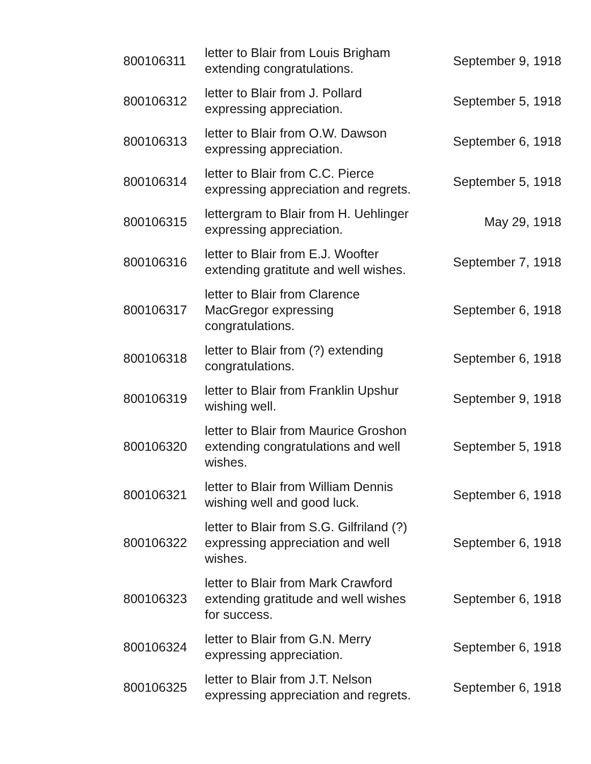| 800106311 | letter to Blair from Louis Brigham extending congratulations. | September 9, 1918 |
| 800106312 | letter to Blair from J. Pollard expressing appreciation. | September 5, 1918 |
| 800106313 | letter to Blair from O.W. Dawson expressing appreciation. | September 6, 1918 |
| 800106314 | letter to Blair from C.C. Pierce expressing appreciation and regrets. | September 5, 1918 |
| 800106315 | lettergram to Blair from H. Uehlinger expressing appreciation. | May 29, 1918 |
| 800106316 | letter to Blair from E.J. Woofter extending gratitute and well wishes. | September 7, 1918 |
| 800106317 | letter to Blair from Clarence MacGregor expressing congratulations. | September 6, 1918 |
| 800106318 | letter to Blair from (?) extending congratulations. | September 6, 1918 |
| 800106319 | letter to Blair from Franklin Upshur wishing well. | September 9, 1918 |
| 800106320 | letter to Blair from Maurice Groshon extending congratulations and well wishes. | September 5, 1918 |
| 800106321 | letter to Blair from William Dennis wishing well and good luck. | September 6, 1918 |
| 800106322 | letter to Blair from S.G. Gilfriland (?) expressing appreciation and well wishes. | September 6, 1918 |
| 800106323 | letter to Blair from Mark Crawford extending gratitude and well wishes for success. | September 6, 1918 |
| 800106324 | letter to Blair from G.N. Merry expressing appreciation. | September 6, 1918 |
| 800106325 | letter to Blair from J.T. Nelson expressing appreciation and regrets. | September 6, 1918 |